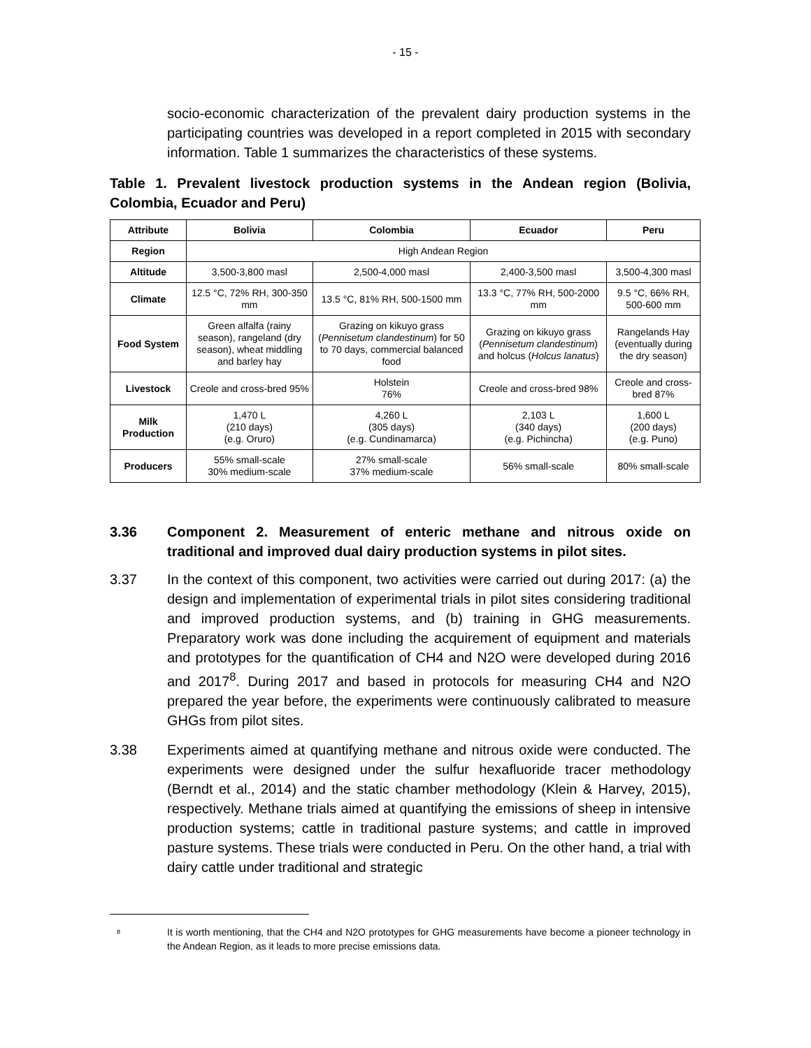- 15 -
socio-economic characterization of the prevalent dairy production systems in the participating countries was developed in a report completed in 2015 with secondary information. Table 1 summarizes the characteristics of these systems.
Table 1. Prevalent livestock production systems in the Andean region (Bolivia, Colombia, Ecuador and Peru)
| Attribute | Bolivia | Colombia | Ecuador | Peru |
| --- | --- | --- | --- | --- |
| Region | High Andean Region | | | |
| Altitude | 3,500-3,800 masl | 2,500-4,000 masl | 2,400-3,500 masl | 3,500-4,300 masl |
| Climate | 12.5 °C, 72% RH, 300-350 mm | 13.5 °C, 81% RH, 500-1500 mm | 13.3 °C, 77% RH, 500-2000 mm | 9.5 °C, 66% RH, 500-600 mm |
| Food System | Green alfalfa (rainy season), rangeland (dry season), wheat middling and barley hay | Grazing on kikuyo grass ( Pennisetum clandestinum ) for 50 to 70 days, commercial balanced food | Grazing on kikuyo grass ( Pennisetum clandestinum ) and holcus ( Holcus lanatus ) | Rangelands Hay (eventually during the dry season) |
| Livestock | Creole and cross-bred 95% | Holstein 76% | Creole and cross-bred 98% | Creole and cross-bred 87% |
| Milk Production | 1,470 L (210 days) (e.g. Oruro) | 4,260 L (305 days) (e.g. Cundinamarca) | 2,103 L (340 days) (e.g. Pichincha) | 1,600 L (200 days) (e.g. Puno) |
| Producers | 55% small-scale 30% medium-scale | 27% small-scale 37% medium-scale | 56% small-scale | 80% small-scale |
3.36 Component 2. Measurement of enteric methane and nitrous oxide on traditional and improved dual dairy production systems in pilot sites.
3.37 In the context of this component, two activities were carried out during 2017: (a) the design and implementation of experimental trials in pilot sites considering traditional and improved production systems, and (b) training in GHG measurements. Preparatory work was done including the acquirement of equipment and materials and prototypes for the quantification of CH4 and N2O were developed during 2016 and 2017<sup>8</sup>. During 2017 and based in protocols for measuring CH4 and N2O prepared the year before, the experiments were continuously calibrated to measure GHGs from pilot sites.
3.38 Experiments aimed at quantifying methane and nitrous oxide were conducted. The experiments were designed under the sulfur hexafluoride tracer methodology (Berndt et al., 2014) and the static chamber methodology (Klein & Harvey, 2015), respectively. Methane trials aimed at quantifying the emissions of sheep in intensive production systems; cattle in traditional pasture systems; and cattle in improved pasture systems. These trials were conducted in Peru. On the other hand, a trial with dairy cattle under traditional and strategic
<sup>8</sup>
It is worth mentioning, that the CH4 and N2O prototypes for GHG measurements have become a pioneer technology in the Andean Region, as it leads to more precise emissions data.